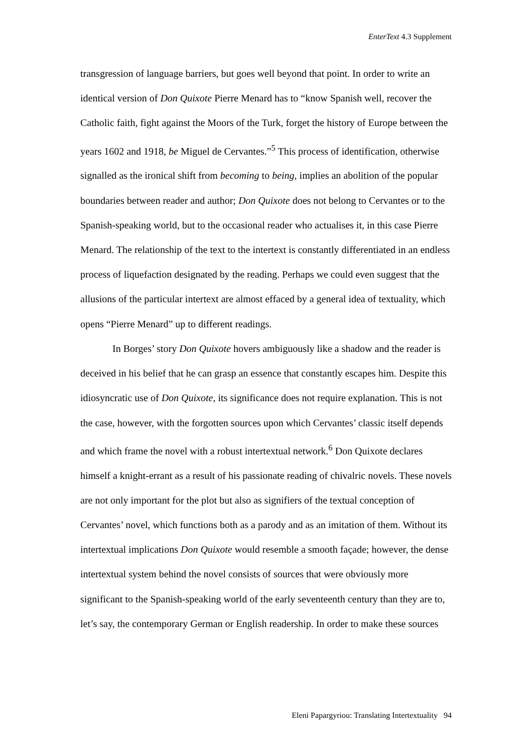EnterText 4.3 Supplement
transgression of language barriers, but goes well beyond that point. In order to write an identical version of Don Quixote Pierre Menard has to “know Spanish well, recover the Catholic faith, fight against the Moors of the Turk, forget the history of Europe between the years 1602 and 1918, be Miguel de Cervantes.”<sup>5</sup> This process of identification, otherwise signalled as the ironical shift from becoming to being, implies an abolition of the popular boundaries between reader and author; Don Quixote does not belong to Cervantes or to the Spanish-speaking world, but to the occasional reader who actualises it, in this case Pierre Menard. The relationship of the text to the intertext is constantly differentiated in an endless process of liquefaction designated by the reading. Perhaps we could even suggest that the allusions of the particular intertext are almost effaced by a general idea of textuality, which opens “Pierre Menard” up to different readings.
In Borges’ story Don Quixote hovers ambiguously like a shadow and the reader is deceived in his belief that he can grasp an essence that constantly escapes him. Despite this idiosyncratic use of Don Quixote, its significance does not require explanation. This is not the case, however, with the forgotten sources upon which Cervantes’ classic itself depends and which frame the novel with a robust intertextual network.<sup>6</sup> Don Quixote declares himself a knight-errant as a result of his passionate reading of chivalric novels. These novels are not only important for the plot but also as signifiers of the textual conception of Cervantes’ novel, which functions both as a parody and as an imitation of them. Without its intertextual implications Don Quixote would resemble a smooth façade; however, the dense intertextual system behind the novel consists of sources that were obviously more significant to the Spanish-speaking world of the early seventeenth century than they are to, let’s say, the contemporary German or English readership. In order to make these sources
Eleni Papargyriou: Translating Intertextuality 94